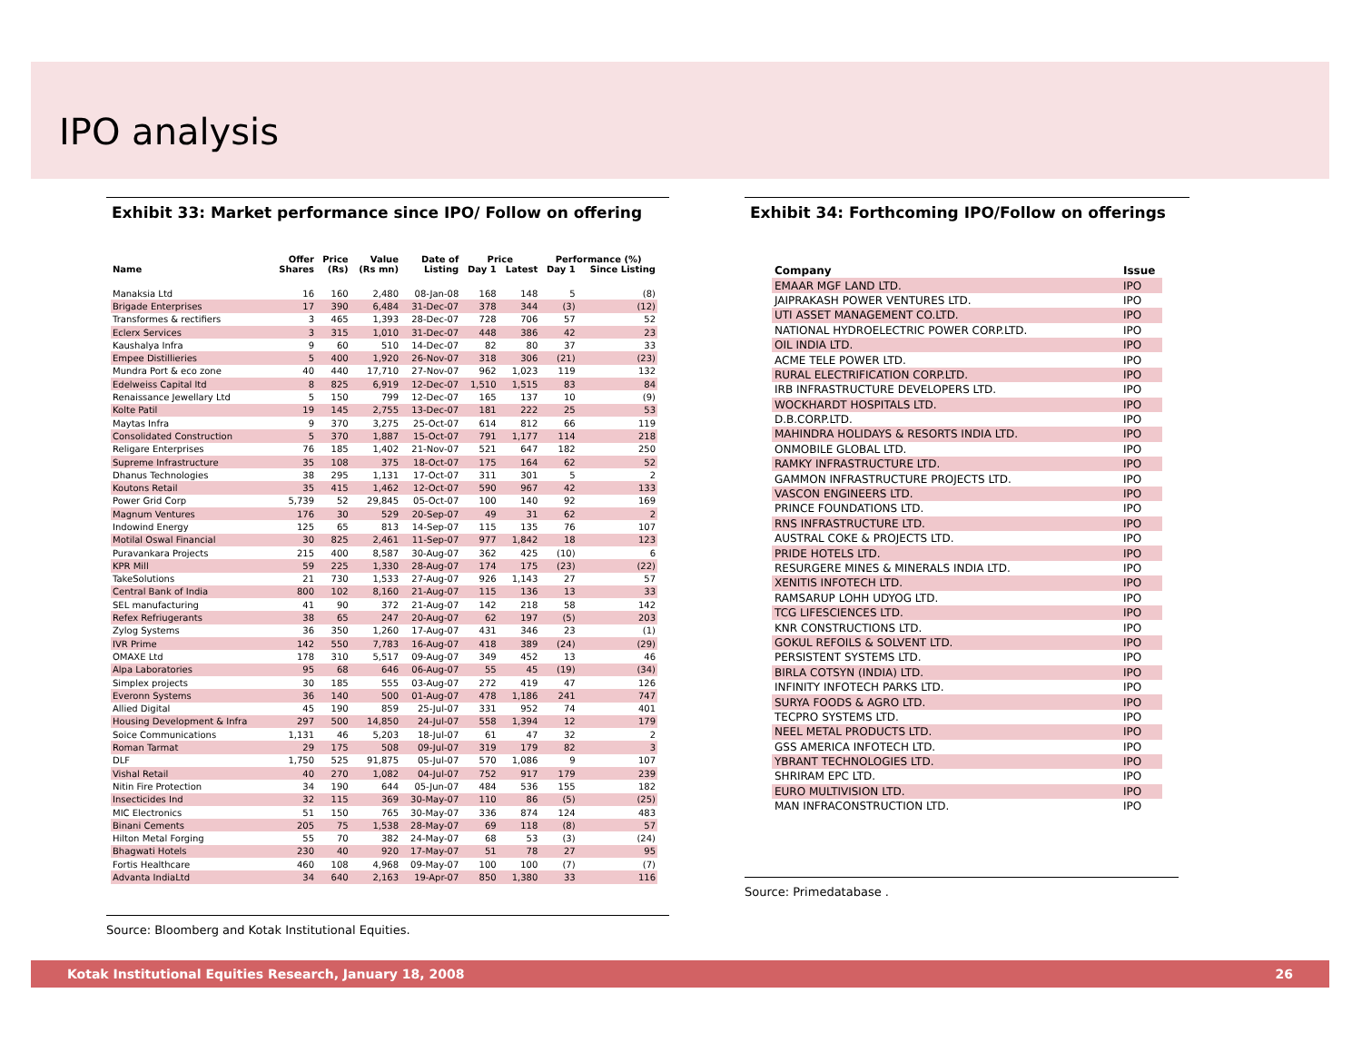IPO analysis
Exhibit 33: Market performance since IPO/ Follow on offering
| | Offer | Price | Value | Date of | Price | | Performance (%) | |
| --- | --- | --- | --- | --- | --- | --- | --- | --- |
| Name | Shares | (Rs) | (Rs mn) | Listing | Day 1 | Latest | Day 1 | Since Listing |
| Manaksia Ltd | 16 | 160 | 2,480 | 08-Jan-08 | 168 | 148 | 5 | (8) |
| Brigade Enterprises | 17 | 390 | 6,484 | 31-Dec-07 | 378 | 344 | (3) | (12) |
| Transformes & rectifiers | 3 | 465 | 1,393 | 28-Dec-07 | 728 | 706 | 57 | 52 |
| Eclerx Services | 3 | 315 | 1,010 | 31-Dec-07 | 448 | 386 | 42 | 23 |
| Kaushalya Infra | 9 | 60 | 510 | 14-Dec-07 | 82 | 80 | 37 | 33 |
| Empee Distillieries | 5 | 400 | 1,920 | 26-Nov-07 | 318 | 306 | (21) | (23) |
| Mundra Port & eco zone | 40 | 440 | 17,710 | 27-Nov-07 | 962 | 1,023 | 119 | 132 |
| Edelweiss Capital ltd | 8 | 825 | 6,919 | 12-Dec-07 | 1,510 | 1,515 | 83 | 84 |
| Renaissance Jewellary Ltd | 5 | 150 | 799 | 12-Dec-07 | 165 | 137 | 10 | (9) |
| Kolte Patil | 19 | 145 | 2,755 | 13-Dec-07 | 181 | 222 | 25 | 53 |
| Maytas Infra | 9 | 370 | 3,275 | 25-Oct-07 | 614 | 812 | 66 | 119 |
| Consolidated Construction | 5 | 370 | 1,887 | 15-Oct-07 | 791 | 1,177 | 114 | 218 |
| Religare Enterprises | 76 | 185 | 1,402 | 21-Nov-07 | 521 | 647 | 182 | 250 |
| Supreme Infrastructure | 35 | 108 | 375 | 18-Oct-07 | 175 | 164 | 62 | 52 |
| Dhanus Technologies | 38 | 295 | 1,131 | 17-Oct-07 | 311 | 301 | 5 | 2 |
| Koutons Retail | 35 | 415 | 1,462 | 12-Oct-07 | 590 | 967 | 42 | 133 |
| Power Grid Corp | 5,739 | 52 | 29,845 | 05-Oct-07 | 100 | 140 | 92 | 169 |
| Magnum Ventures | 176 | 30 | 529 | 20-Sep-07 | 49 | 31 | 62 | 2 |
| Indowind Energy | 125 | 65 | 813 | 14-Sep-07 | 115 | 135 | 76 | 107 |
| Motilal Oswal Financial | 30 | 825 | 2,461 | 11-Sep-07 | 977 | 1,842 | 18 | 123 |
| Puravankara Projects | 215 | 400 | 8,587 | 30-Aug-07 | 362 | 425 | (10) | 6 |
| KPR Mill | 59 | 225 | 1,330 | 28-Aug-07 | 174 | 175 | (23) | (22) |
| TakeSolutions | 21 | 730 | 1,533 | 27-Aug-07 | 926 | 1,143 | 27 | 57 |
| Central Bank of India | 800 | 102 | 8,160 | 21-Aug-07 | 115 | 136 | 13 | 33 |
| SEL manufacturing | 41 | 90 | 372 | 21-Aug-07 | 142 | 218 | 58 | 142 |
| Refex Refriugerants | 38 | 65 | 247 | 20-Aug-07 | 62 | 197 | (5) | 203 |
| Zylog Systems | 36 | 350 | 1,260 | 17-Aug-07 | 431 | 346 | 23 | (1) |
| IVR Prime | 142 | 550 | 7,783 | 16-Aug-07 | 418 | 389 | (24) | (29) |
| OMAXE Ltd | 178 | 310 | 5,517 | 09-Aug-07 | 349 | 452 | 13 | 46 |
| Alpa Laboratories | 95 | 68 | 646 | 06-Aug-07 | 55 | 45 | (19) | (34) |
| Simplex projects | 30 | 185 | 555 | 03-Aug-07 | 272 | 419 | 47 | 126 |
| Everonn Systems | 36 | 140 | 500 | 01-Aug-07 | 478 | 1,186 | 241 | 747 |
| Allied Digital | 45 | 190 | 859 | 25-Jul-07 | 331 | 952 | 74 | 401 |
| Housing Development & Infra | 297 | 500 | 14,850 | 24-Jul-07 | 558 | 1,394 | 12 | 179 |
| Soice Communications | 1,131 | 46 | 5,203 | 18-Jul-07 | 61 | 47 | 32 | 2 |
| Roman Tarmat | 29 | 175 | 508 | 09-Jul-07 | 319 | 179 | 82 | 3 |
| DLF | 1,750 | 525 | 91,875 | 05-Jul-07 | 570 | 1,086 | 9 | 107 |
| Vishal Retail | 40 | 270 | 1,082 | 04-Jul-07 | 752 | 917 | 179 | 239 |
| Nitin Fire Protection | 34 | 190 | 644 | 05-Jun-07 | 484 | 536 | 155 | 182 |
| Insecticides Ind | 32 | 115 | 369 | 30-May-07 | 110 | 86 | (5) | (25) |
| MIC Electronics | 51 | 150 | 765 | 30-May-07 | 336 | 874 | 124 | 483 |
| Binani Cements | 205 | 75 | 1,538 | 28-May-07 | 69 | 118 | (8) | 57 |
| Hilton Metal Forging | 55 | 70 | 382 | 24-May-07 | 68 | 53 | (3) | (24) |
| Bhagwati Hotels | 230 | 40 | 920 | 17-May-07 | 51 | 78 | 27 | 95 |
| Fortis Healthcare | 460 | 108 | 4,968 | 09-May-07 | 100 | 100 | (7) | (7) |
| Advanta IndiaLtd | 34 | 640 | 2,163 | 19-Apr-07 | 850 | 1,380 | 33 | 116 |
Source: Bloomberg and Kotak Institutional Equities.
Exhibit 34: Forthcoming IPO/Follow on offerings
| Company | Issue |
| EMAAR MGF LAND LTD. | IPO |
| JAIPRAKASH POWER VENTURES LTD. | IPO |
| UTI ASSET MANAGEMENT CO.LTD. | IPO |
| NATIONAL HYDROELECTRIC POWER CORP.LTD. | IPO |
| OIL INDIA LTD. | IPO |
| ACME TELE POWER LTD. | IPO |
| RURAL ELECTRIFICATION CORP.LTD. | IPO |
| IRB INFRASTRUCTURE DEVELOPERS LTD. | IPO |
| WOCKHARDT HOSPITALS LTD. | IPO |
| D.B.CORP.LTD. | IPO |
| MAHINDRA HOLIDAYS & RESORTS INDIA LTD. | IPO |
| ONMOBILE GLOBAL LTD. | IPO |
| RAMKY INFRASTRUCTURE LTD. | IPO |
| GAMMON INFRASTRUCTURE PROJECTS LTD. | IPO |
| VASCON ENGINEERS LTD. | IPO |
| PRINCE FOUNDATIONS LTD. | IPO |
| RNS INFRASTRUCTURE LTD. | IPO |
| AUSTRAL COKE & PROJECTS LTD. | IPO |
| PRIDE HOTELS LTD. | IPO |
| RESURGERE MINES & MINERALS INDIA LTD. | IPO |
| XENITIS INFOTECH LTD. | IPO |
| RAMSARUP LOHH UDYOG LTD. | IPO |
| TCG LIFESCIENCES LTD. | IPO |
| KNR CONSTRUCTIONS LTD. | IPO |
| GOKUL REFOILS & SOLVENT LTD. | IPO |
| PERSISTENT SYSTEMS LTD. | IPO |
| BIRLA COTSYN (INDIA) LTD. | IPO |
| INFINITY INFOTECH PARKS LTD. | IPO |
| SURYA FOODS & AGRO LTD. | IPO |
| TECPRO SYSTEMS LTD. | IPO |
| NEEL METAL PRODUCTS LTD. | IPO |
| GSS AMERICA INFOTECH LTD. | IPO |
| YBRANT TECHNOLOGIES LTD. | IPO |
| SHRIRAM EPC LTD. | IPO |
| EURO MULTIVISION LTD. | IPO |
| MAN INFRACONSTRUCTION LTD. | IPO |
Source: Primedatabase .
Kotak Institutional Equities Research, January 18, 2008 26